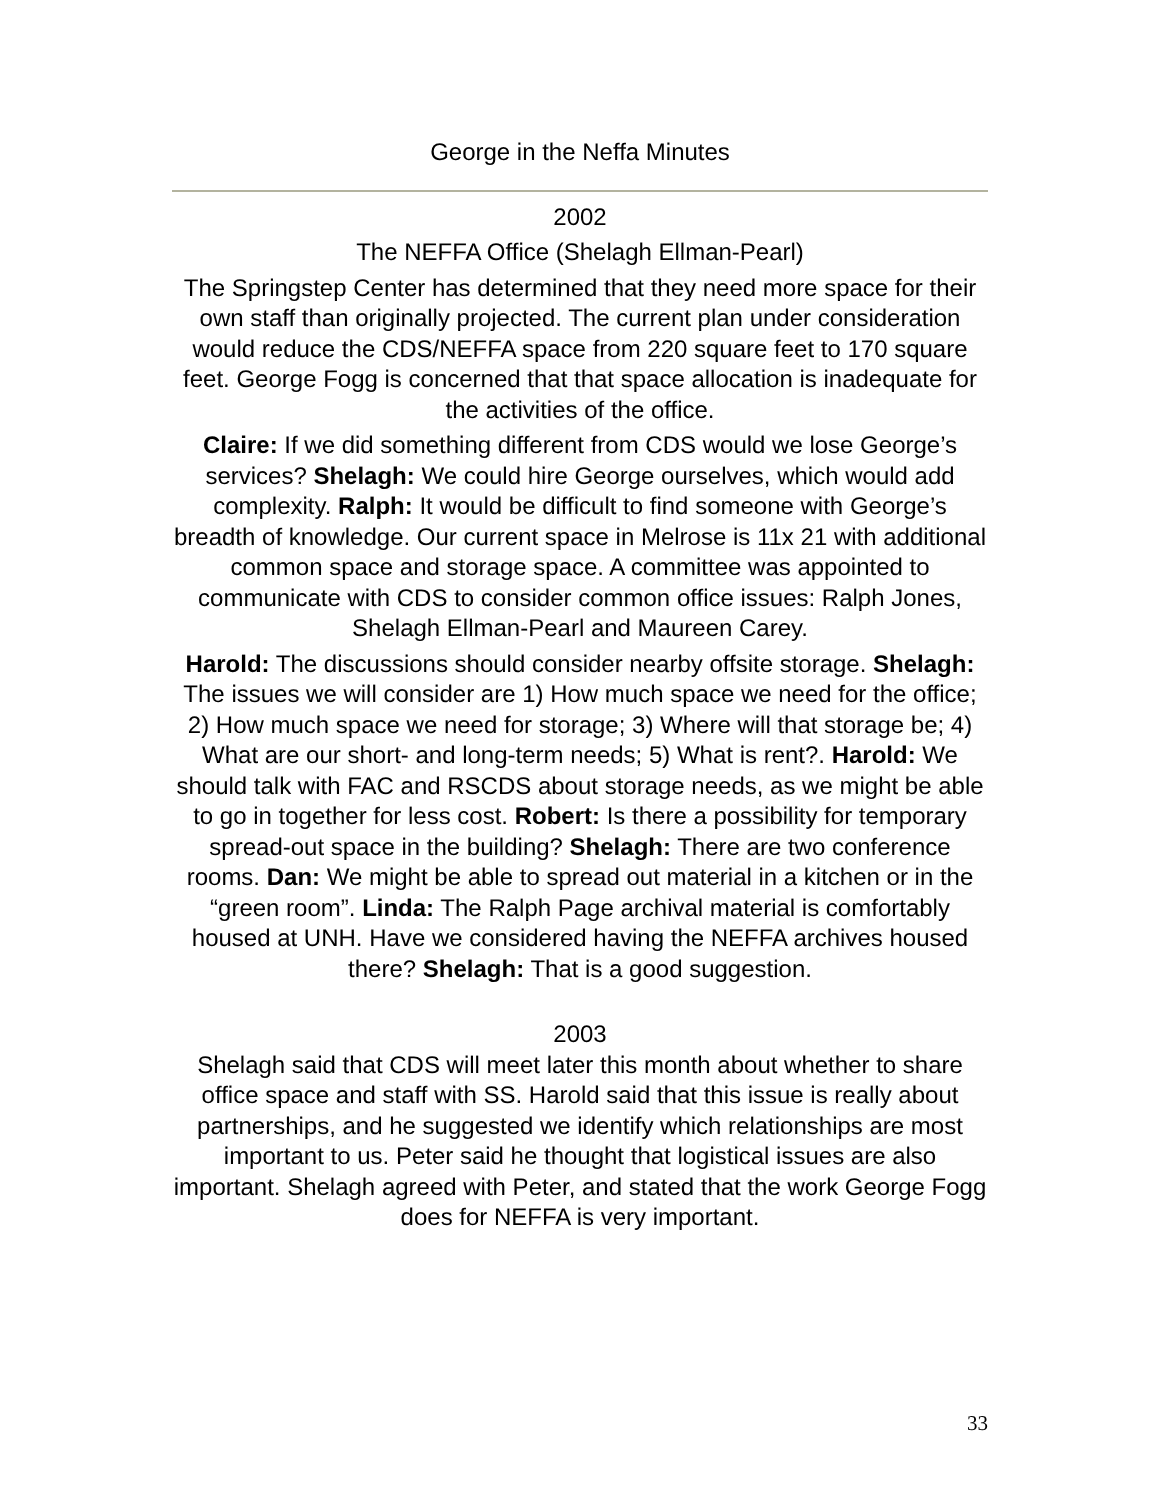George in the Neffa Minutes
2002
The NEFFA Office (Shelagh Ellman-Pearl)
The Springstep Center has determined that they need more space for their own staff than originally projected. The current plan under consideration would reduce the CDS/NEFFA space from 220 square feet to 170 square feet. George Fogg is concerned that that space allocation is inadequate for the activities of the office.
Claire: If we did something different from CDS would we lose George’s services? Shelagh: We could hire George ourselves, which would add complexity. Ralph: It would be difficult to find someone with George’s breadth of knowledge. Our current space in Melrose is 11x 21 with additional common space and storage space. A committee was appointed to communicate with CDS to consider common office issues: Ralph Jones, Shelagh Ellman-Pearl and Maureen Carey.
Harold: The discussions should consider nearby offsite storage. Shelagh: The issues we will consider are 1) How much space we need for the office; 2) How much space we need for storage; 3) Where will that storage be; 4) What are our short- and long-term needs; 5) What is rent?. Harold: We should talk with FAC and RSCDS about storage needs, as we might be able to go in together for less cost. Robert: Is there a possibility for temporary spread-out space in the building? Shelagh: There are two conference rooms. Dan: We might be able to spread out material in a kitchen or in the “green room”. Linda: The Ralph Page archival material is comfortably housed at UNH. Have we considered having the NEFFA archives housed there? Shelagh: That is a good suggestion.
2003
Shelagh said that CDS will meet later this month about whether to share office space and staff with SS. Harold said that this issue is really about partnerships, and he suggested we identify which relationships are most important to us. Peter said he thought that logistical issues are also important. Shelagh agreed with Peter, and stated that the work George Fogg does for NEFFA is very important.
33